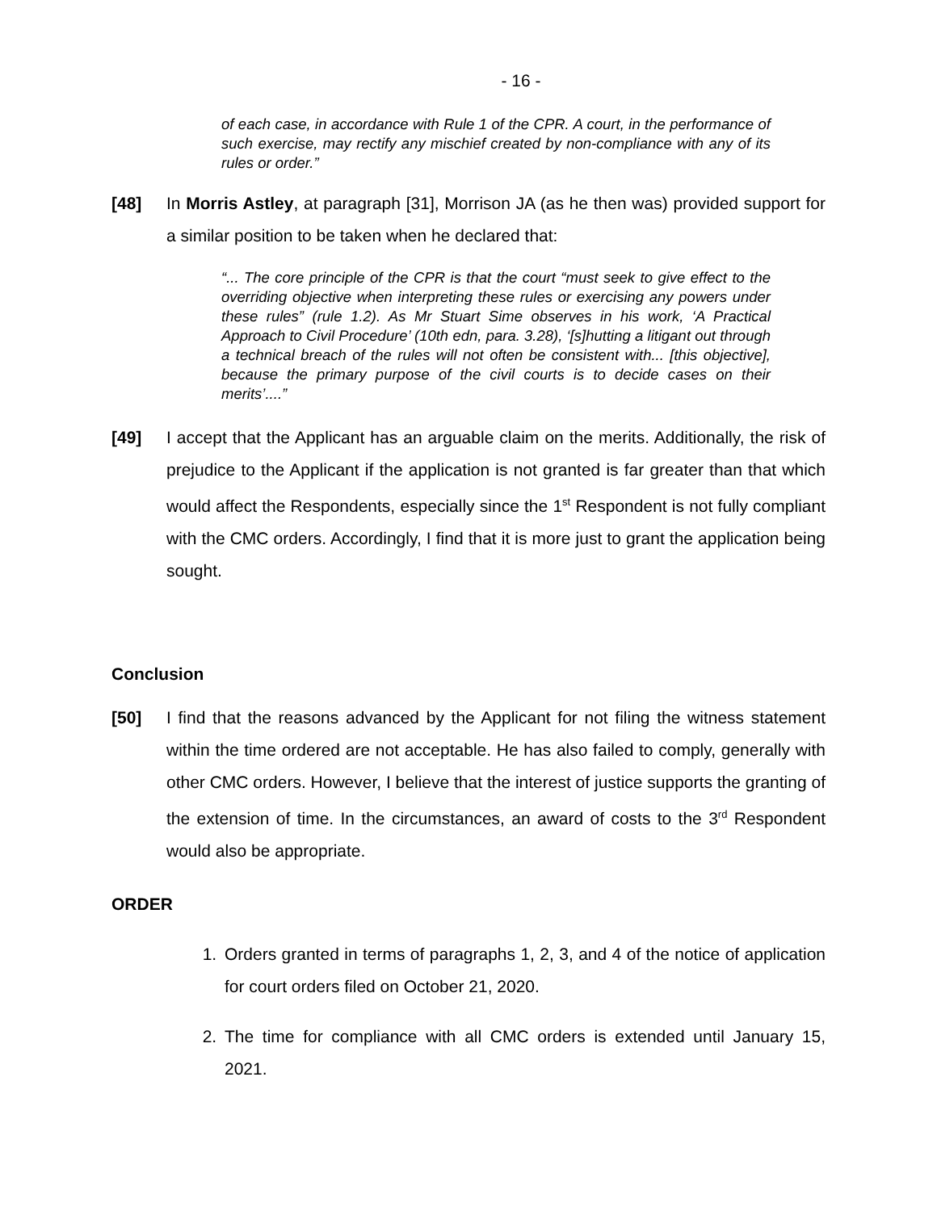- 16 -
of each case, in accordance with Rule 1 of the CPR. A court, in the performance of such exercise, may rectify any mischief created by non-compliance with any of its rules or order.”
[48] In Morris Astley, at paragraph [31], Morrison JA (as he then was) provided support for a similar position to be taken when he declared that:
“... The core principle of the CPR is that the court “must seek to give effect to the overriding objective when interpreting these rules or exercising any powers under these rules” (rule 1.2). As Mr Stuart Sime observes in his work, ‘A Practical Approach to Civil Procedure’ (10th edn, para. 3.28), ‘[s]hutting a litigant out through a technical breach of the rules will not often be consistent with... [this objective], because the primary purpose of the civil courts is to decide cases on their merits’....”
[49] I accept that the Applicant has an arguable claim on the merits. Additionally, the risk of prejudice to the Applicant if the application is not granted is far greater than that which would affect the Respondents, especially since the 1<sup>st</sup> Respondent is not fully compliant with the CMC orders. Accordingly, I find that it is more just to grant the application being sought.
Conclusion
[50] I find that the reasons advanced by the Applicant for not filing the witness statement within the time ordered are not acceptable. He has also failed to comply, generally with other CMC orders. However, I believe that the interest of justice supports the granting of the extension of time. In the circumstances, an award of costs to the 3<sup>rd</sup> Respondent would also be appropriate.
ORDER
1. Orders granted in terms of paragraphs 1, 2, 3, and 4 of the notice of application for court orders filed on October 21, 2020.
2. The time for compliance with all CMC orders is extended until January 15, 2021.